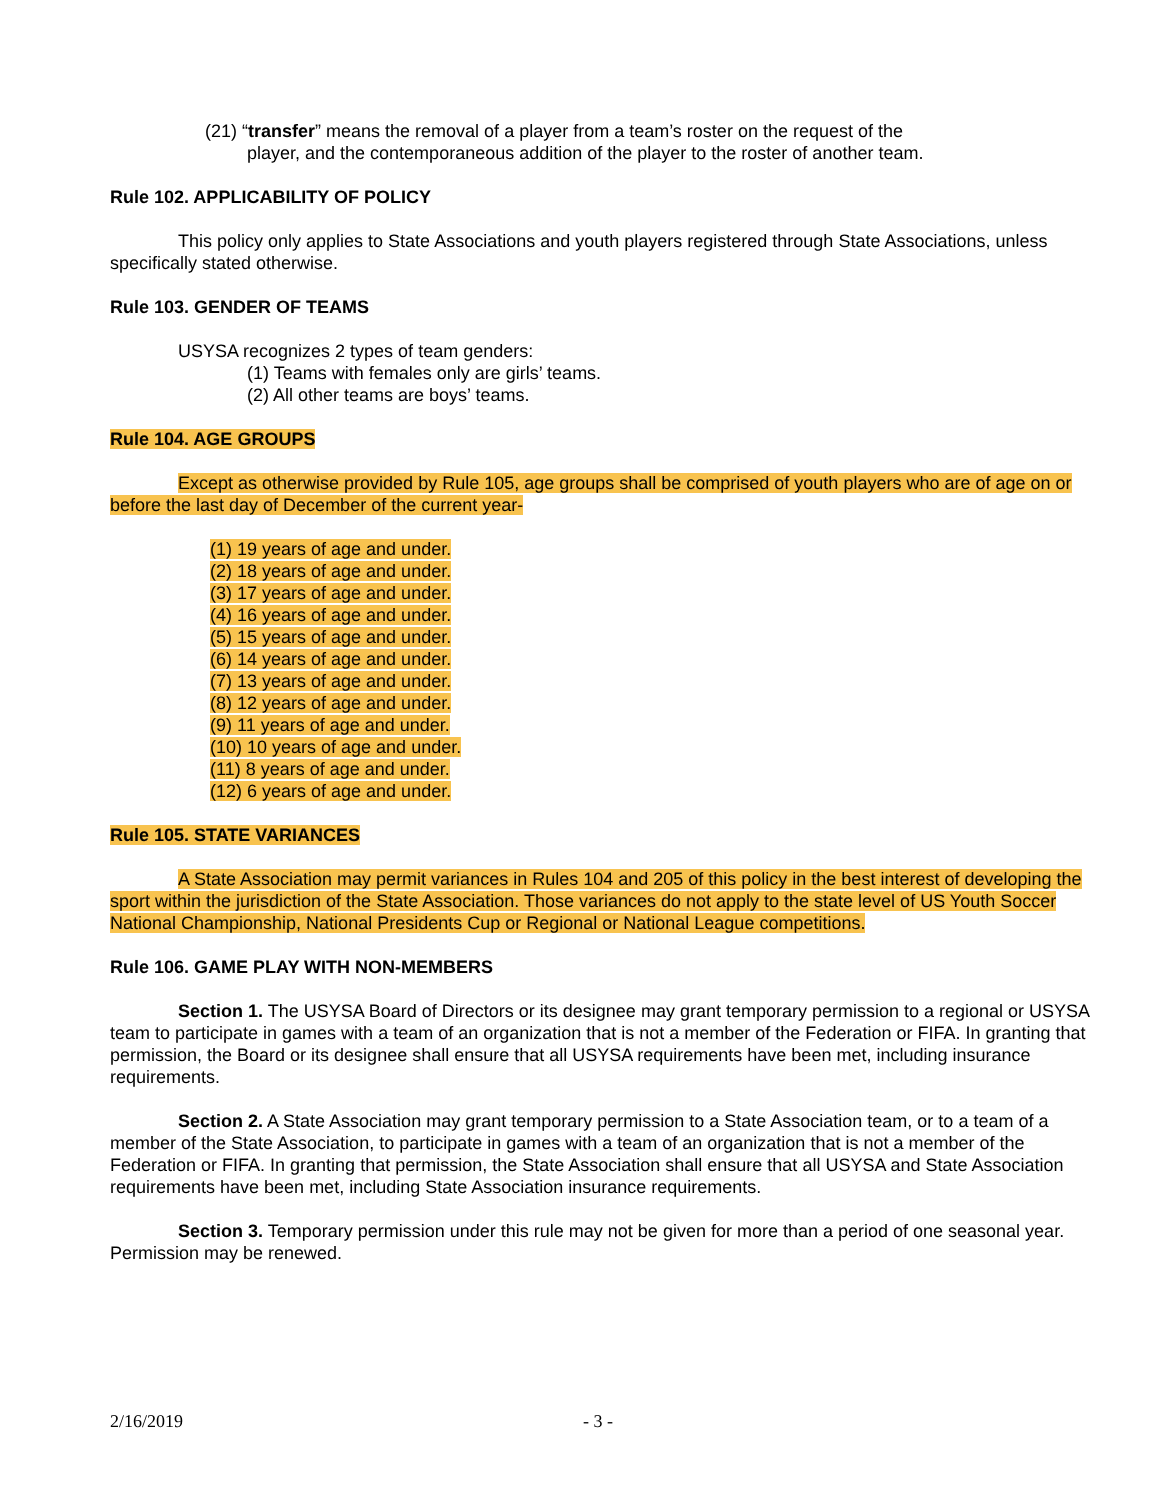(21) “transfer” means the removal of a player from a team’s roster on the request of the
player, and the contemporaneous addition of the player to the roster of another team.
Rule 102. APPLICABILITY OF POLICY
This policy only applies to State Associations and youth players registered through State Associations, unless specifically stated otherwise.
Rule 103. GENDER OF TEAMS
USYSA recognizes 2 types of team genders:
(1) Teams with females only are girls’ teams.
(2) All other teams are boys’ teams.
Rule 104. AGE GROUPS
Except as otherwise provided by Rule 105, age groups shall be comprised of youth players who are of age on or before the last day of December of the current year-
(1) 19 years of age and under.
(2) 18 years of age and under.
(3) 17 years of age and under.
(4) 16 years of age and under.
(5) 15 years of age and under.
(6) 14 years of age and under.
(7) 13 years of age and under.
(8) 12 years of age and under.
(9) 11 years of age and under.
(10) 10 years of age and under.
(11) 8 years of age and under.
(12) 6 years of age and under.
Rule 105. STATE VARIANCES
A State Association may permit variances in Rules 104 and 205 of this policy in the best interest of developing the sport within the jurisdiction of the State Association. Those variances do not apply to the state level of US Youth Soccer National Championship, National Presidents Cup or Regional or National League competitions.
Rule 106. GAME PLAY WITH NON-MEMBERS
Section 1. The USYSA Board of Directors or its designee may grant temporary permission to a regional or USYSA team to participate in games with a team of an organization that is not a member of the Federation or FIFA. In granting that permission, the Board or its designee shall ensure that all USYSA requirements have been met, including insurance requirements.
Section 2. A State Association may grant temporary permission to a State Association team, or to a team of a member of the State Association, to participate in games with a team of an organization that is not a member of the Federation or FIFA. In granting that permission, the State Association shall ensure that all USYSA and State Association requirements have been met, including State Association insurance requirements.
Section 3. Temporary permission under this rule may not be given for more than a period of one seasonal year. Permission may be renewed.
2/16/2019 - 3 -